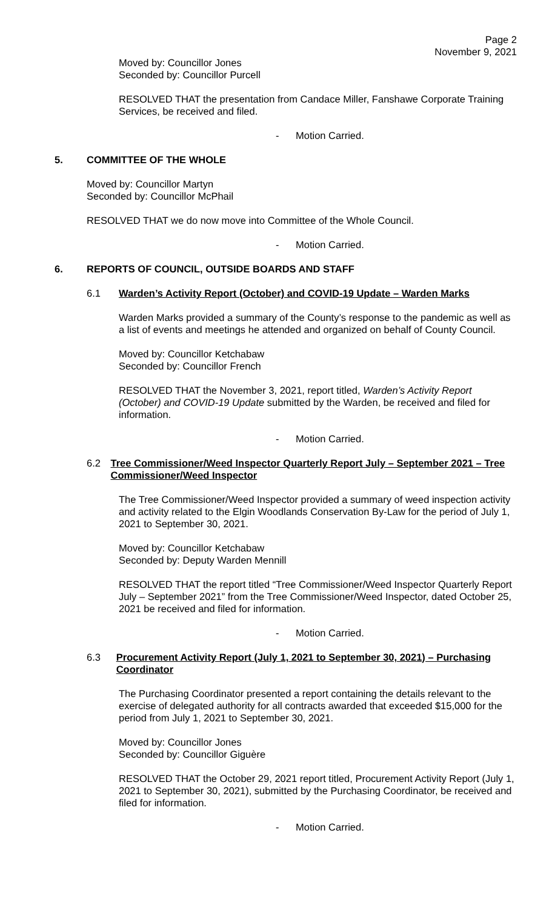Page 2
November 9, 2021
Moved by: Councillor Jones
Seconded by: Councillor Purcell
RESOLVED THAT the presentation from Candace Miller, Fanshawe Corporate Training Services, be received and filed.
- Motion Carried.
5. COMMITTEE OF THE WHOLE
Moved by: Councillor Martyn
Seconded by: Councillor McPhail
RESOLVED THAT we do now move into Committee of the Whole Council.
- Motion Carried.
6. REPORTS OF COUNCIL, OUTSIDE BOARDS AND STAFF
6.1 Warden’s Activity Report (October) and COVID-19 Update – Warden Marks
Warden Marks provided a summary of the County’s response to the pandemic as well as a list of events and meetings he attended and organized on behalf of County Council.
Moved by: Councillor Ketchabaw
Seconded by: Councillor French
RESOLVED THAT the November 3, 2021, report titled, Warden’s Activity Report (October) and COVID-19 Update submitted by the Warden, be received and filed for information.
- Motion Carried.
6.2 Tree Commissioner/Weed Inspector Quarterly Report July – September 2021 – Tree Commissioner/Weed Inspector
The Tree Commissioner/Weed Inspector provided a summary of weed inspection activity and activity related to the Elgin Woodlands Conservation By-Law for the period of July 1, 2021 to September 30, 2021.
Moved by: Councillor Ketchabaw
Seconded by: Deputy Warden Mennill
RESOLVED THAT the report titled “Tree Commissioner/Weed Inspector Quarterly Report July – September 2021” from the Tree Commissioner/Weed Inspector, dated October 25, 2021 be received and filed for information.
- Motion Carried.
6.3 Procurement Activity Report (July 1, 2021 to September 30, 2021) – Purchasing Coordinator
The Purchasing Coordinator presented a report containing the details relevant to the exercise of delegated authority for all contracts awarded that exceeded $15,000 for the period from July 1, 2021 to September 30, 2021.
Moved by: Councillor Jones
Seconded by: Councillor Giguère
RESOLVED THAT the October 29, 2021 report titled, Procurement Activity Report (July 1, 2021 to September 30, 2021), submitted by the Purchasing Coordinator, be received and filed for information.
- Motion Carried.